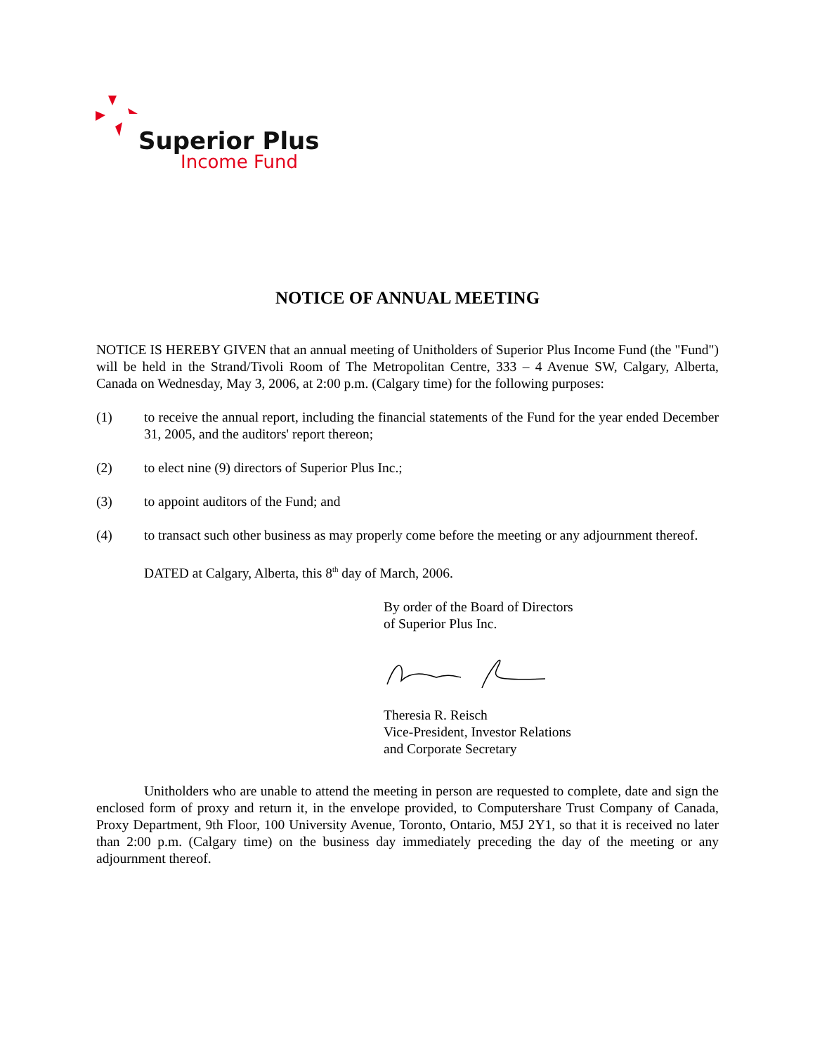Superior Plus
Income Fund
NOTICE OF ANNUAL MEETING
NOTICE IS HEREBY GIVEN that an annual meeting of Unitholders of Superior Plus Income Fund (the "Fund") will be held in the Strand/Tivoli Room of The Metropolitan Centre, 333 – 4 Avenue SW, Calgary, Alberta, Canada on Wednesday, May 3, 2006, at 2:00 p.m. (Calgary time) for the following purposes:
(1) to receive the annual report, including the financial statements of the Fund for the year ended December 31, 2005, and the auditors' report thereon;
(2) to elect nine (9) directors of Superior Plus Inc.;
(3) to appoint auditors of the Fund; and
(4) to transact such other business as may properly come before the meeting or any adjournment thereof.
DATED at Calgary, Alberta, this 8<sup>th</sup> day of March, 2006.
By order of the Board of Directors
of Superior Plus Inc.
Theresia R. Reisch
Vice-President, Investor Relations
and Corporate Secretary
Unitholders who are unable to attend the meeting in person are requested to complete, date and sign the enclosed form of proxy and return it, in the envelope provided, to Computershare Trust Company of Canada, Proxy Department, 9th Floor, 100 University Avenue, Toronto, Ontario, M5J 2Y1, so that it is received no later than 2:00 p.m. (Calgary time) on the business day immediately preceding the day of the meeting or any adjournment thereof.